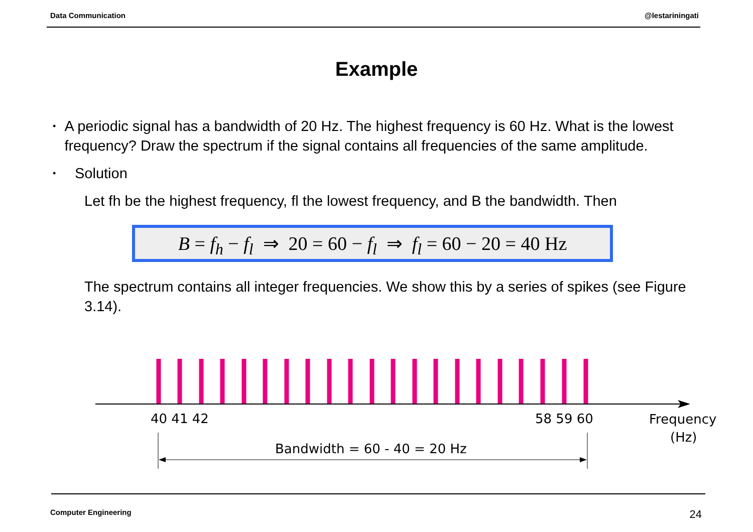Data Communication @lestariningati
Example
• A periodic signal has a bandwidth of 20 Hz. The highest frequency is 60 Hz. What is the lowest frequency? Draw the spectrum if the signal contains all frequencies of the same amplitude.
• Solution
Let fh be the highest frequency, fl the lowest frequency, and B the bandwidth. Then
B = f<sub>h</sub> − f<sub>l</sub> ⇒ 20 = 60 − f<sub>l</sub> ⇒ f<sub>l</sub> = 60 − 20 = 40 Hz
The spectrum contains all integer frequencies. We show this by a series of spikes (see Figure 3.14).
40 41 42
58 59 60
Frequency
(Hz)
Bandwidth = 60 - 40 = 20 Hz
Computer Engineering 24